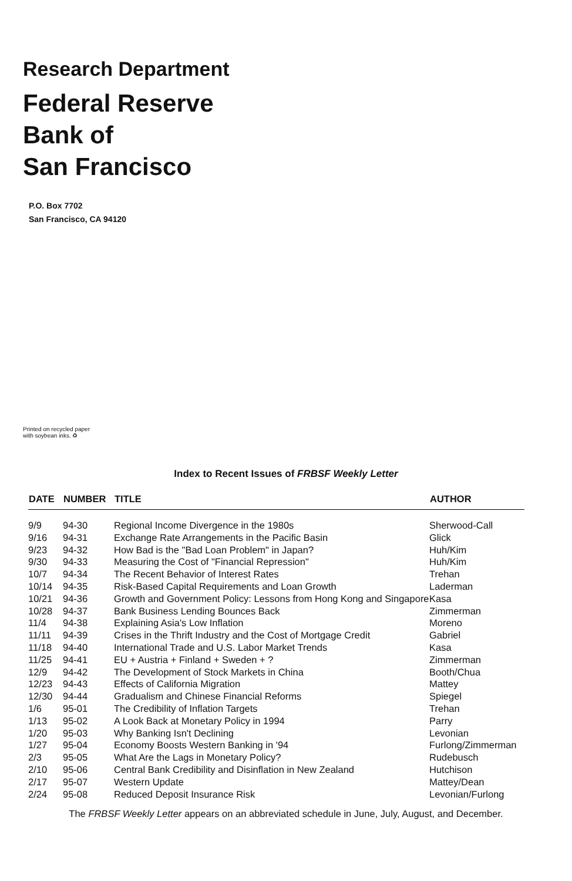Research Department
Federal Reserve
Bank of
San Francisco
P.O. Box 7702
San Francisco, CA 94120
Printed on recycled paper
with soybean inks. ♻
Index to Recent Issues of FRBSF Weekly Letter
| DATE | NUMBER | TITLE | AUTHOR |
| --- | --- | --- | --- |
| 9/9 | 94-30 | Regional Income Divergence in the 1980s | Sherwood-Call |
| 9/16 | 94-31 | Exchange Rate Arrangements in the Pacific Basin | Glick |
| 9/23 | 94-32 | How Bad is the "Bad Loan Problem" in Japan? | Huh/Kim |
| 9/30 | 94-33 | Measuring the Cost of "Financial Repression" | Huh/Kim |
| 10/7 | 94-34 | The Recent Behavior of Interest Rates | Trehan |
| 10/14 | 94-35 | Risk-Based Capital Requirements and Loan Growth | Laderman |
| 10/21 | 94-36 | Growth and Government Policy: Lessons from Hong Kong and Singapore | Kasa |
| 10/28 | 94-37 | Bank Business Lending Bounces Back | Zimmerman |
| 11/4 | 94-38 | Explaining Asia's Low Inflation | Moreno |
| 11/11 | 94-39 | Crises in the Thrift Industry and the Cost of Mortgage Credit | Gabriel |
| 11/18 | 94-40 | International Trade and U.S. Labor Market Trends | Kasa |
| 11/25 | 94-41 | EU + Austria + Finland + Sweden + ? | Zimmerman |
| 12/9 | 94-42 | The Development of Stock Markets in China | Booth/Chua |
| 12/23 | 94-43 | Effects of California Migration | Mattey |
| 12/30 | 94-44 | Gradualism and Chinese Financial Reforms | Spiegel |
| 1/6 | 95-01 | The Credibility of Inflation Targets | Trehan |
| 1/13 | 95-02 | A Look Back at Monetary Policy in 1994 | Parry |
| 1/20 | 95-03 | Why Banking Isn't Declining | Levonian |
| 1/27 | 95-04 | Economy Boosts Western Banking in '94 | Furlong/Zimmerman |
| 2/3 | 95-05 | What Are the Lags in Monetary Policy? | Rudebusch |
| 2/10 | 95-06 | Central Bank Credibility and Disinflation in New Zealand | Hutchison |
| 2/17 | 95-07 | Western Update | Mattey/Dean |
| 2/24 | 95-08 | Reduced Deposit Insurance Risk | Levonian/Furlong |
The FRBSF Weekly Letter appears on an abbreviated schedule in June, July, August, and December.